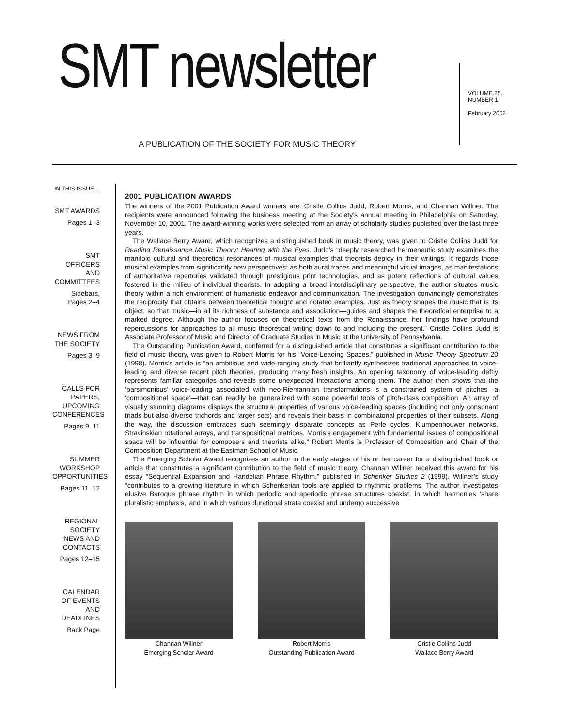SMT newsletter
A PUBLICATION OF THE SOCIETY FOR MUSIC THEORY
VOLUME 25,
NUMBER 1
February 2002
IN THIS ISSUE…
SMT AWARDS
Pages 1–3
SMT OFFICERS AND COMMITTEES
Sidebars, Pages 2–4
NEWS FROM THE SOCIETY
Pages 3–9
CALLS FOR PAPERS, UPCOMING CONFERENCES
Pages 9–11
SUMMER WORKSHOP OPPORTUNITIES
Pages 11–12
REGIONAL SOCIETY NEWS AND CONTACTS
Pages 12–15
CALENDAR OF EVENTS AND DEADLINES
Back Page
2001 PUBLICATION AWARDS
The winners of the 2001 Publication Award winners are: Cristle Collins Judd, Robert Morris, and Channan Willner. The recipients were announced following the business meeting at the Society’s annual meeting in Philadelphia on Saturday, November 10, 2001. The award-winning works were selected from an array of scholarly studies published over the last three years.
The Wallace Berry Award, which recognizes a distinguished book in music theory, was given to Cristle Collins Judd for Reading Renaissance Music Theory: Hearing with the Eyes. Judd’s “deeply researched hermeneutic study examines the manifold cultural and theoretical resonances of musical examples that theorists deploy in their writings. It regards those musical examples from significantly new perspectives: as both aural traces and meaningful visual images, as manifestations of authoritative repertories validated through prestigious print technologies, and as potent reflections of cultural values fostered in the milieu of individual theorists. In adopting a broad interdisciplinary perspective, the author situates music theory within a rich environment of humanistic endeavor and communication. The investigation convincingly demonstrates the reciprocity that obtains between theoretical thought and notated examples. Just as theory shapes the music that is its object, so that music—in all its richness of substance and association—guides and shapes the theoretical enterprise to a marked degree. Although the author focuses on theoretical texts from the Renaissance, her findings have profound repercussions for approaches to all music theoretical writing down to and including the present.” Cristle Collins Judd is Associate Professor of Music and Director of Graduate Studies in Music at the University of Pennsylvania.
The Outstanding Publication Award, conferred for a distinguished article that constitutes a significant contribution to the field of music theory, was given to Robert Morris for his “Voice-Leading Spaces,” published in Music Theory Spectrum 20 (1998). Morris’s article is “an ambitious and wide-ranging study that brilliantly synthesizes traditional approaches to voice-leading and diverse recent pitch theories, producing many fresh insights. An opening taxonomy of voice-leading deftly represents familiar categories and reveals some unexpected interactions among them. The author then shows that the ‘parsimonious’ voice-leading associated with neo-Riemannian transformations is a constrained system of pitches—a ‘compositional space’—that can readily be generalized with some powerful tools of pitch-class composition. An array of visually stunning diagrams displays the structural properties of various voice-leading spaces (including not only consonant triads but also diverse trichords and larger sets) and reveals their basis in combinatorial properties of their subsets. Along the way, the discussion embraces such seemingly disparate concepts as Perle cycles, Klumpenhouwer networks, Stravinskian rotational arrays, and transpositional matrices. Morris’s engagement with fundamental issues of compositional space will be influential for composers and theorists alike.” Robert Morris is Professor of Composition and Chair of the Composition Department at the Eastman School of Music.
The Emerging Scholar Award recognizes an author in the early stages of his or her career for a distinguished book or article that constitutes a significant contribution to the field of music theory. Channan Willner received this award for his essay “Sequential Expansion and Handelian Phrase Rhythm,” published in Schenker Studies 2 (1999). Willner’s study “contributes to a growing literature in which Schenkerian tools are applied to rhythmic problems. The author investigates elusive Baroque phrase rhythm in which periodic and aperiodic phrase structures coexist, in which harmonies ‘share pluralistic emphasis,’ and in which various durational strata coexist and undergo successive
Channan Willner
Emerging Scholar Award
Robert Morris
Outstanding Publication Award
Cristle Collins Judd
Wallace Berry Award